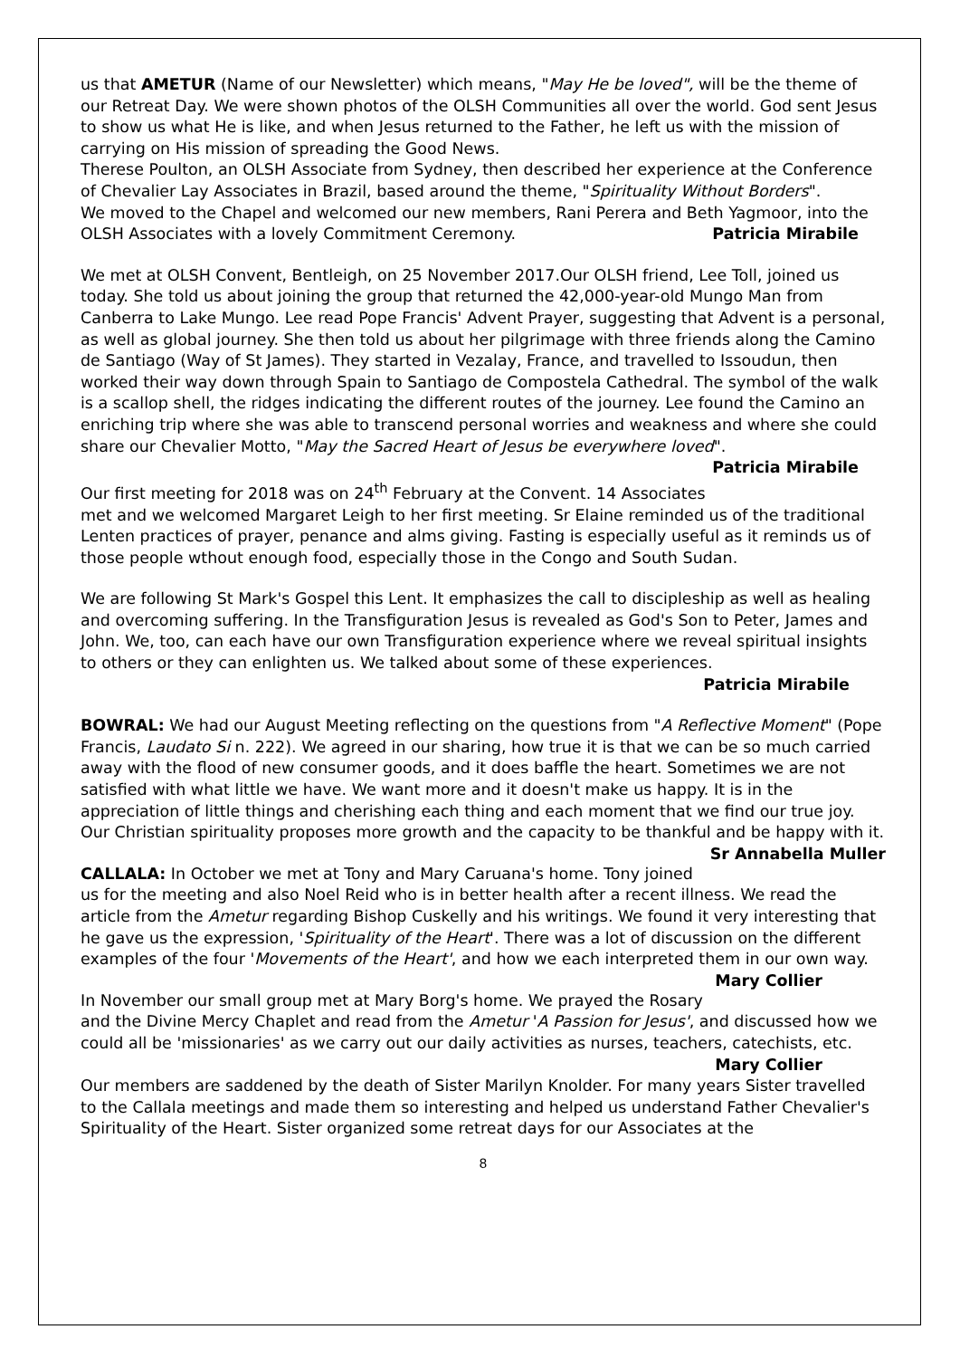us that AMETUR (Name of our Newsletter) which means, "May He be loved", will be the theme of our Retreat Day. We were shown photos of the OLSH Communities all over the world. God sent Jesus to show us what He is like, and when Jesus returned to the Father, he left us with the mission of carrying on His mission of spreading the Good News.
Therese Poulton, an OLSH Associate from Sydney, then described her experience at the Conference of Chevalier Lay Associates in Brazil, based around the theme, "Spirituality Without Borders".
We moved to the Chapel and welcomed our new members, Rani Perera and Beth Yagmoor, into the OLSH Associates with a lovely Commitment Ceremony. Patricia Mirabile
We met at OLSH Convent, Bentleigh, on 25 November 2017.Our OLSH friend, Lee Toll, joined us today. She told us about joining the group that returned the 42,000-year-old Mungo Man from Canberra to Lake Mungo. Lee read Pope Francis' Advent Prayer, suggesting that Advent is a personal, as well as global journey. She then told us about her pilgrimage with three friends along the Camino de Santiago (Way of St James). They started in Vezalay, France, and travelled to Issoudun, then worked their way down through Spain to Santiago de Compostela Cathedral. The symbol of the walk is a scallop shell, the ridges indicating the different routes of the journey. Lee found the Camino an enriching trip where she was able to transcend personal worries and weakness and where she could share our Chevalier Motto, "May the Sacred Heart of Jesus be everywhere loved". Patricia Mirabile
Our first meeting for 2018 was on 24<sup>th</sup> February at the Convent. 14 Associates met and we welcomed Margaret Leigh to her first meeting. Sr Elaine reminded us of the traditional Lenten practices of prayer, penance and alms giving. Fasting is especially useful as it reminds us of those people wthout enough food, especially those in the Congo and South Sudan.
We are following St Mark's Gospel this Lent. It emphasizes the call to discipleship as well as healing and overcoming suffering. In the Transfiguration Jesus is revealed as God's Son to Peter, James and John. We, too, can each have our own Transfiguration experience where we reveal spiritual insights to others or they can enlighten us. We talked about some of these experiences.
Patricia Mirabile
BOWRAL: We had our August Meeting reflecting on the questions from "A Reflective Moment" (Pope Francis, Laudato Si n. 222). We agreed in our sharing, how true it is that we can be so much carried away with the flood of new consumer goods, and it does baffle the heart. Sometimes we are not satisfied with what little we have. We want more and it doesn't make us happy. It is in the appreciation of little things and cherishing each thing and each moment that we find our true joy. Our Christian spirituality proposes more growth and the capacity to be thankful and be happy with it. Sr Annabella Muller
CALLALA: In October we met at Tony and Mary Caruana's home. Tony joined us for the meeting and also Noel Reid who is in better health after a recent illness. We read the article from the Ametur regarding Bishop Cuskelly and his writings. We found it very interesting that he gave us the expression, 'Spirituality of the Heart'. There was a lot of discussion on the different examples of the four 'Movements of the Heart', and how we each interpreted them in our own way. Mary Collier
In November our small group met at Mary Borg's home. We prayed the Rosary and the Divine Mercy Chaplet and read from the Ametur 'A Passion for Jesus', and discussed how we could all be 'missionaries' as we carry out our daily activities as nurses, teachers, catechists, etc.
Mary Collier
Our members are saddened by the death of Sister Marilyn Knolder. For many years Sister travelled to the Callala meetings and made them so interesting and helped us understand Father Chevalier's Spirituality of the Heart. Sister organized some retreat days for our Associates at the
8